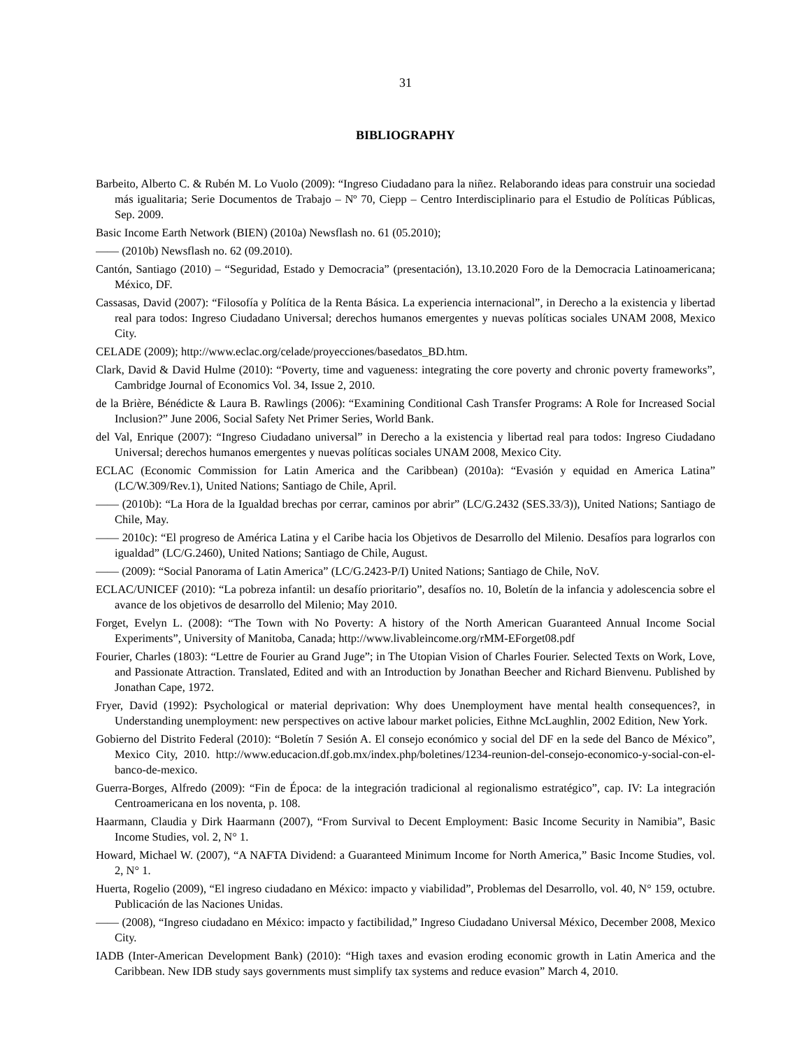31
BIBLIOGRAPHY
Barbeito, Alberto C. & Rubén M. Lo Vuolo (2009): “Ingreso Ciudadano para la niñez. Relaborando ideas para construir una sociedad más igualitaria; Serie Documentos de Trabajo – Nº 70, Ciepp – Centro Interdisciplinario para el Estudio de Políticas Públicas, Sep. 2009.
Basic Income Earth Network (BIEN) (2010a) Newsflash no. 61 (05.2010);
—— (2010b) Newsflash no. 62 (09.2010).
Cantón, Santiago (2010) – “Seguridad, Estado y Democracia” (presentación), 13.10.2020 Foro de la Democracia Latinoamericana; México, DF.
Cassasas, David (2007): “Filosofía y Política de la Renta Básica. La experiencia internacional”, in Derecho a la existencia y libertad real para todos: Ingreso Ciudadano Universal; derechos humanos emergentes y nuevas políticas sociales UNAM 2008, Mexico City.
CELADE (2009); http://www.eclac.org/celade/proyecciones/basedatos_BD.htm.
Clark, David & David Hulme (2010): “Poverty, time and vagueness: integrating the core poverty and chronic poverty frameworks”, Cambridge Journal of Economics Vol. 34, Issue 2, 2010.
de la Brière, Bénédicte & Laura B. Rawlings (2006): “Examining Conditional Cash Transfer Programs: A Role for Increased Social Inclusion?” June 2006, Social Safety Net Primer Series, World Bank.
del Val, Enrique (2007): “Ingreso Ciudadano universal” in Derecho a la existencia y libertad real para todos: Ingreso Ciudadano Universal; derechos humanos emergentes y nuevas políticas sociales UNAM 2008, Mexico City.
ECLAC (Economic Commission for Latin America and the Caribbean) (2010a): “Evasión y equidad en America Latina” (LC/W.309/Rev.1), United Nations; Santiago de Chile, April.
—— (2010b): “La Hora de la Igualdad brechas por cerrar, caminos por abrir” (LC/G.2432 (SES.33/3)), United Nations; Santiago de Chile, May.
—— 2010c): “El progreso de América Latina y el Caribe hacia los Objetivos de Desarrollo del Milenio. Desafíos para lograrlos con igualdad” (LC/G.2460), United Nations; Santiago de Chile, August.
—— (2009): “Social Panorama of Latin America” (LC/G.2423-P/I) United Nations; Santiago de Chile, NoV.
ECLAC/UNICEF (2010): “La pobreza infantil: un desafío prioritario”, desafíos no. 10, Boletín de la infancia y adolescencia sobre el avance de los objetivos de desarrollo del Milenio; May 2010.
Forget, Evelyn L. (2008): “The Town with No Poverty: A history of the North American Guaranteed Annual Income Social Experiments”, University of Manitoba, Canada; http://www.livableincome.org/rMM-EForget08.pdf
Fourier, Charles (1803): “Lettre de Fourier au Grand Juge”; in The Utopian Vision of Charles Fourier. Selected Texts on Work, Love, and Passionate Attraction. Translated, Edited and with an Introduction by Jonathan Beecher and Richard Bienvenu. Published by Jonathan Cape, 1972.
Fryer, David (1992): Psychological or material deprivation: Why does Unemployment have mental health consequences?, in Understanding unemployment: new perspectives on active labour market policies, Eithne McLaughlin, 2002 Edition, New York.
Gobierno del Distrito Federal (2010): “Boletín 7 Sesión A. El consejo económico y social del DF en la sede del Banco de México”, Mexico City, 2010. http://www.educacion.df.gob.mx/index.php/boletines/1234-reunion-del-consejo-economico-y-social-con-el-banco-de-mexico.
Guerra-Borges, Alfredo (2009): “Fin de Época: de la integración tradicional al regionalismo estratégico”, cap. IV: La integración Centroamericana en los noventa, p. 108.
Haarmann, Claudia y Dirk Haarmann (2007), “From Survival to Decent Employment: Basic Income Security in Namibia”, Basic Income Studies, vol. 2, N° 1.
Howard, Michael W. (2007), “A NAFTA Dividend: a Guaranteed Minimum Income for North America,” Basic Income Studies, vol. 2, N° 1.
Huerta, Rogelio (2009), “El ingreso ciudadano en México: impacto y viabilidad”, Problemas del Desarrollo, vol. 40, N° 159, octubre. Publicación de las Naciones Unidas.
—— (2008), “Ingreso ciudadano en México: impacto y factibilidad,” Ingreso Ciudadano Universal México, December 2008, Mexico City.
IADB (Inter-American Development Bank) (2010): “High taxes and evasion eroding economic growth in Latin America and the Caribbean. New IDB study says governments must simplify tax systems and reduce evasion” March 4, 2010.